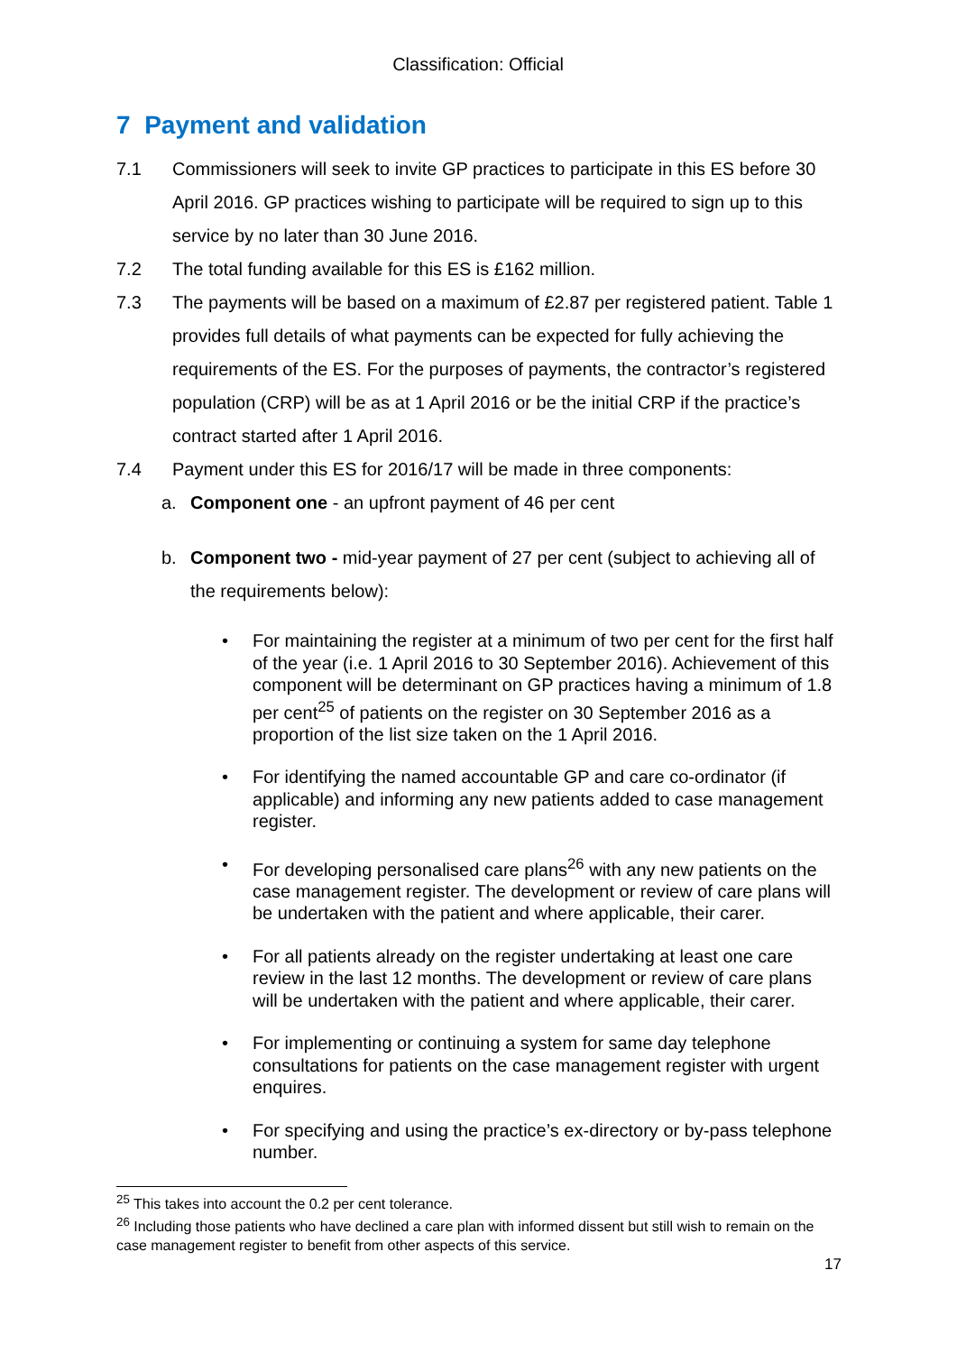Classification: Official
7 Payment and validation
7.1 Commissioners will seek to invite GP practices to participate in this ES before 30 April 2016. GP practices wishing to participate will be required to sign up to this service by no later than 30 June 2016.
7.2 The total funding available for this ES is £162 million.
7.3 The payments will be based on a maximum of £2.87 per registered patient. Table 1 provides full details of what payments can be expected for fully achieving the requirements of the ES. For the purposes of payments, the contractor’s registered population (CRP) will be as at 1 April 2016 or be the initial CRP if the practice’s contract started after 1 April 2016.
7.4 Payment under this ES for 2016/17 will be made in three components:
a. Component one - an upfront payment of 46 per cent
b. Component two - mid-year payment of 27 per cent (subject to achieving all of the requirements below):
• For maintaining the register at a minimum of two per cent for the first half of the year (i.e. 1 April 2016 to 30 September 2016). Achievement of this component will be determinant on GP practices having a minimum of 1.8 per cent<sup>25</sup> of patients on the register on 30 September 2016 as a proportion of the list size taken on the 1 April 2016.
• For identifying the named accountable GP and care co-ordinator (if applicable) and informing any new patients added to case management register.
• For developing personalised care plans<sup>26</sup> with any new patients on the case management register. The development or review of care plans will be undertaken with the patient and where applicable, their carer.
• For all patients already on the register undertaking at least one care review in the last 12 months. The development or review of care plans will be undertaken with the patient and where applicable, their carer.
• For implementing or continuing a system for same day telephone consultations for patients on the case management register with urgent enquires.
• For specifying and using the practice’s ex-directory or by-pass telephone number.
<sup>25</sup> This takes into account the 0.2 per cent tolerance.
<sup>26</sup> Including those patients who have declined a care plan with informed dissent but still wish to remain on the case management register to benefit from other aspects of this service.
17